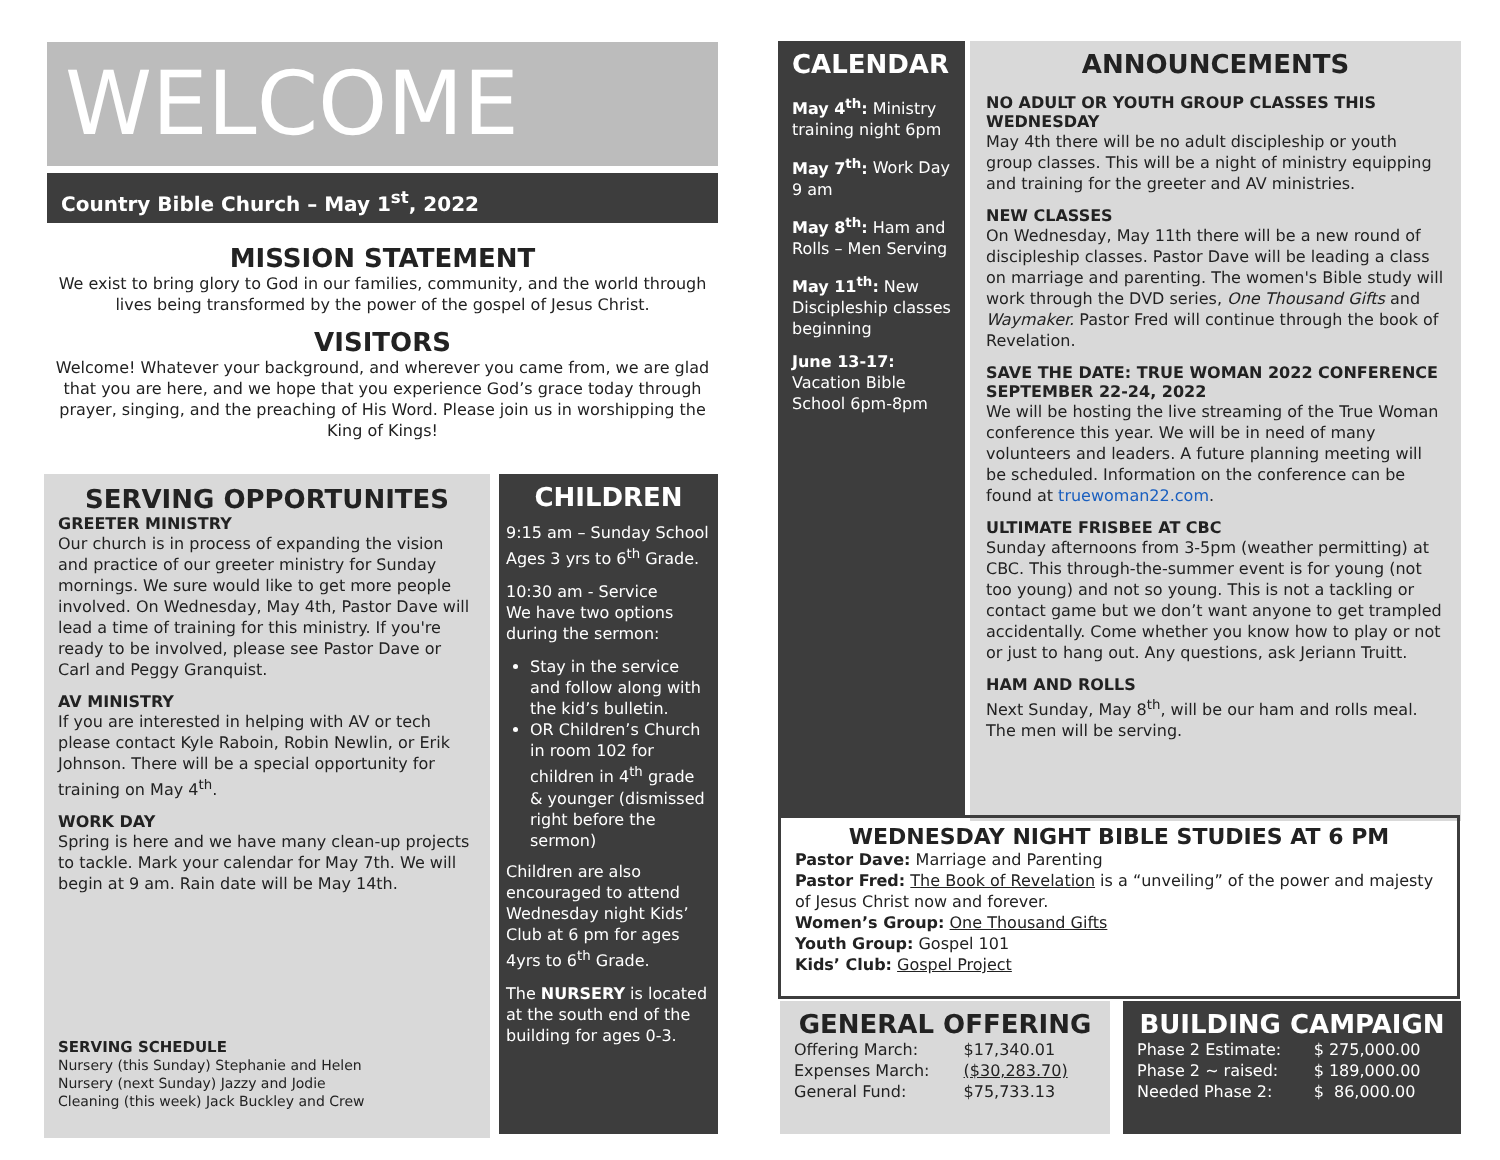WELCOME
Country Bible Church – May 1<sup>st</sup>, 2022
MISSION STATEMENT
We exist to bring glory to God in our families, community, and the world through lives being transformed by the power of the gospel of Jesus Christ.
VISITORS
Welcome! Whatever your background, and wherever you came from, we are glad that you are here, and we hope that you experience God’s grace today through prayer, singing, and the preaching of His Word. Please join us in worshipping the King of Kings!
SERVING OPPORTUNITES
GREETER MINISTRY
Our church is in process of expanding the vision and practice of our greeter ministry for Sunday mornings. We sure would like to get more people involved. On Wednesday, May 4th, Pastor Dave will lead a time of training for this ministry. If you're ready to be involved, please see Pastor Dave or Carl and Peggy Granquist.
AV MINISTRY
If you are interested in helping with AV or tech please contact Kyle Raboin, Robin Newlin, or Erik Johnson. There will be a special opportunity for training on May 4<sup>th</sup>.
WORK DAY
Spring is here and we have many clean-up projects to tackle. Mark your calendar for May 7th. We will begin at 9 am. Rain date will be May 14th.
SERVING SCHEDULE
Nursery (this Sunday) Stephanie and Helen
Nursery (next Sunday) Jazzy and Jodie
Cleaning (this week) Jack Buckley and Crew
CHILDREN
9:15 am – Sunday School Ages 3 yrs to 6<sup>th</sup> Grade.
10:30 am - Service
We have two options during the sermon:
Stay in the service and follow along with the kid’s bulletin.
OR Children’s Church in room 102 for children in 4<sup>th</sup> grade & younger (dismissed right before the sermon)
Children are also encouraged to attend Wednesday night Kids’ Club at 6 pm for ages 4yrs to 6<sup>th</sup> Grade.
The NURSERY is located at the south end of the building for ages 0-3.
CALENDAR
May 4<sup>th</sup>: Ministry training night 6pm
May 7<sup>th</sup>: Work Day 9 am
May 8<sup>th</sup>: Ham and Rolls – Men Serving
May 11<sup>th</sup>: New Discipleship classes beginning
June 13-17: Vacation Bible School 6pm-8pm
ANNOUNCEMENTS
NO ADULT OR YOUTH GROUP CLASSES THIS WEDNESDAY
May 4th there will be no adult discipleship or youth group classes. This will be a night of ministry equipping and training for the greeter and AV ministries.
NEW CLASSES
On Wednesday, May 11th there will be a new round of discipleship classes. Pastor Dave will be leading a class on marriage and parenting. The women's Bible study will work through the DVD series, One Thousand Gifts and Waymaker. Pastor Fred will continue through the book of Revelation.
SAVE THE DATE: TRUE WOMAN 2022 CONFERENCE SEPTEMBER 22-24, 2022
We will be hosting the live streaming of the True Woman conference this year. We will be in need of many volunteers and leaders. A future planning meeting will be scheduled. Information on the conference can be found at truewoman22.com.
ULTIMATE FRISBEE AT CBC
Sunday afternoons from 3-5pm (weather permitting) at CBC. This through-the-summer event is for young (not too young) and not so young. This is not a tackling or contact game but we don’t want anyone to get trampled accidentally. Come whether you know how to play or not or just to hang out. Any questions, ask Jeriann Truitt.
HAM AND ROLLS
Next Sunday, May 8<sup>th</sup>, will be our ham and rolls meal. The men will be serving.
WEDNESDAY NIGHT BIBLE STUDIES AT 6 PM
Pastor Dave: Marriage and Parenting
Pastor Fred: The Book of Revelation is a “unveiling” of the power and majesty of Jesus Christ now and forever.
Women’s Group: One Thousand Gifts
Youth Group: Gospel 101
Kids’ Club: Gospel Project
GENERAL OFFERING
| Offering March: | $17,340.01 |
| Expenses March: | ($30,283.70) |
| General Fund: | $75,733.13 |
BUILDING CAMPAIGN
| Phase 2 Estimate: | $ 275,000.00 |
| Phase 2 ~ raised: | $ 189,000.00 |
| Needed Phase 2: | $ 86,000.00 |